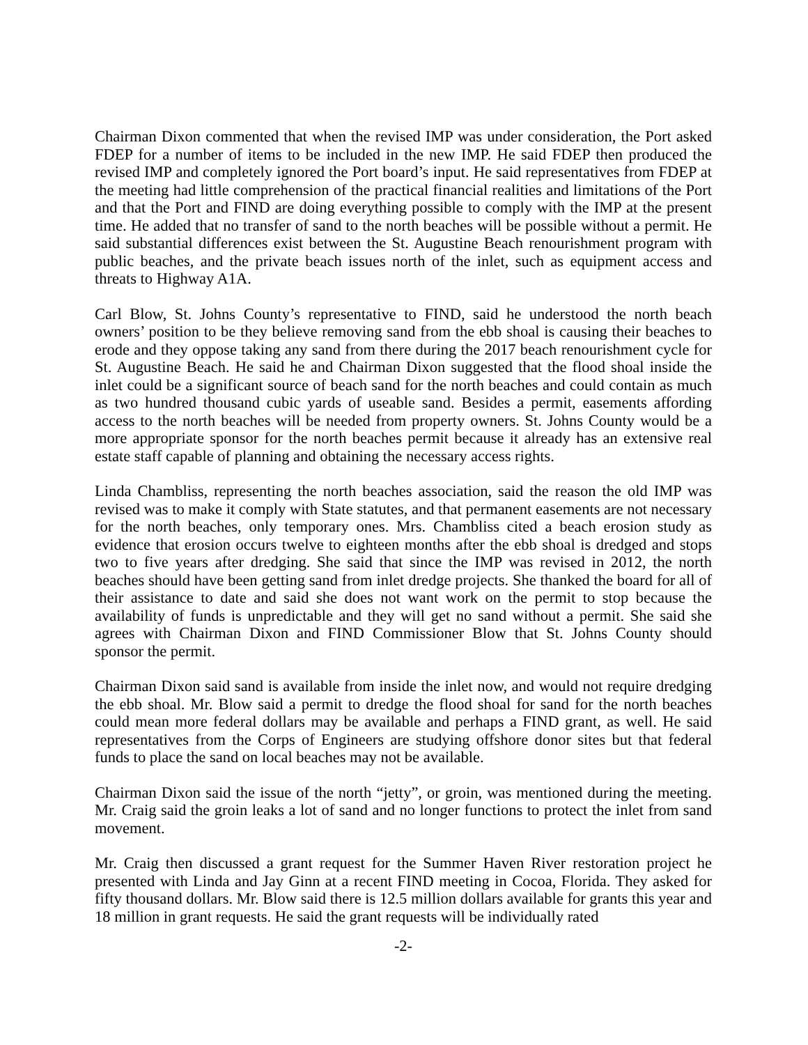Chairman Dixon commented that when the revised IMP was under consideration, the Port asked FDEP for a number of items to be included in the new IMP. He said FDEP then produced the revised IMP and completely ignored the Port board’s input. He said representatives from FDEP at the meeting had little comprehension of the practical financial realities and limitations of the Port and that the Port and FIND are doing everything possible to comply with the IMP at the present time. He added that no transfer of sand to the north beaches will be possible without a permit. He said substantial differences exist between the St. Augustine Beach renourishment program with public beaches, and the private beach issues north of the inlet, such as equipment access and threats to Highway A1A.
Carl Blow, St. Johns County’s representative to FIND, said he understood the north beach owners’ position to be they believe removing sand from the ebb shoal is causing their beaches to erode and they oppose taking any sand from there during the 2017 beach renourishment cycle for St. Augustine Beach. He said he and Chairman Dixon suggested that the flood shoal inside the inlet could be a significant source of beach sand for the north beaches and could contain as much as two hundred thousand cubic yards of useable sand. Besides a permit, easements affording access to the north beaches will be needed from property owners. St. Johns County would be a more appropriate sponsor for the north beaches permit because it already has an extensive real estate staff capable of planning and obtaining the necessary access rights.
Linda Chambliss, representing the north beaches association, said the reason the old IMP was revised was to make it comply with State statutes, and that permanent easements are not necessary for the north beaches, only temporary ones. Mrs. Chambliss cited a beach erosion study as evidence that erosion occurs twelve to eighteen months after the ebb shoal is dredged and stops two to five years after dredging. She said that since the IMP was revised in 2012, the north beaches should have been getting sand from inlet dredge projects. She thanked the board for all of their assistance to date and said she does not want work on the permit to stop because the availability of funds is unpredictable and they will get no sand without a permit. She said she agrees with Chairman Dixon and FIND Commissioner Blow that St. Johns County should sponsor the permit.
Chairman Dixon said sand is available from inside the inlet now, and would not require dredging the ebb shoal. Mr. Blow said a permit to dredge the flood shoal for sand for the north beaches could mean more federal dollars may be available and perhaps a FIND grant, as well. He said representatives from the Corps of Engineers are studying offshore donor sites but that federal funds to place the sand on local beaches may not be available.
Chairman Dixon said the issue of the north “jetty”, or groin, was mentioned during the meeting. Mr. Craig said the groin leaks a lot of sand and no longer functions to protect the inlet from sand movement.
Mr. Craig then discussed a grant request for the Summer Haven River restoration project he presented with Linda and Jay Ginn at a recent FIND meeting in Cocoa, Florida. They asked for fifty thousand dollars. Mr. Blow said there is 12.5 million dollars available for grants this year and 18 million in grant requests. He said the grant requests will be individually rated
-2-